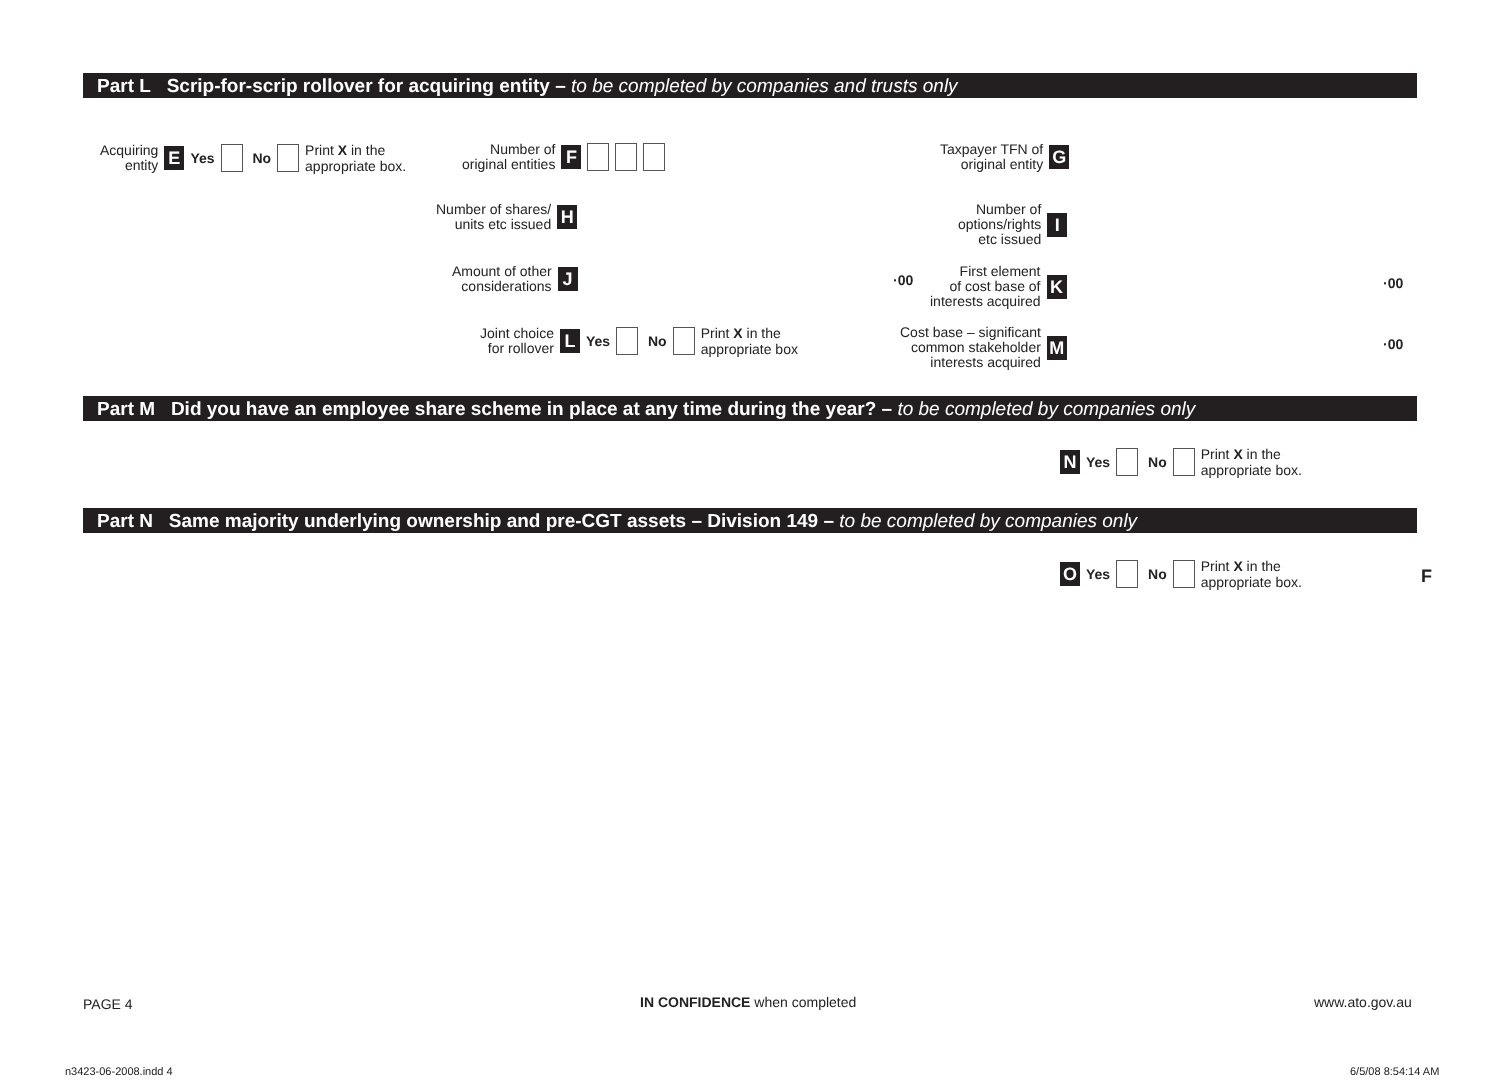Part L Scrip-for-scrip rollover for acquiring entity – to be completed by companies and trusts only
Acquiring
entity E Yes No Print X in the
appropriate box.
Number of
original entities F
Taxpayer TFN of
original entity G
Number of shares/
units etc issued H
Number of
options/rights
etc issued I
Amount of other
considerations J
·00
First element
of cost base of
interests acquired K
·00
Joint choice
for rollover L Yes No Print X in the
appropriate box
Cost base – significant
common stakeholder
interests acquired M
·00
Part M Did you have an employee share scheme in place at any time during the year? – to be completed by companies only
N Yes No Print X in the
appropriate box.
Part N Same majority underlying ownership and pre-CGT assets – Division 149 – to be completed by companies only
O Yes No Print X in the
appropriate box.
F
PAGE 4 IN CONFIDENCE when completed www.ato.gov.au
n3423-06-2008.indd 4 6/5/08 8:54:14 AM